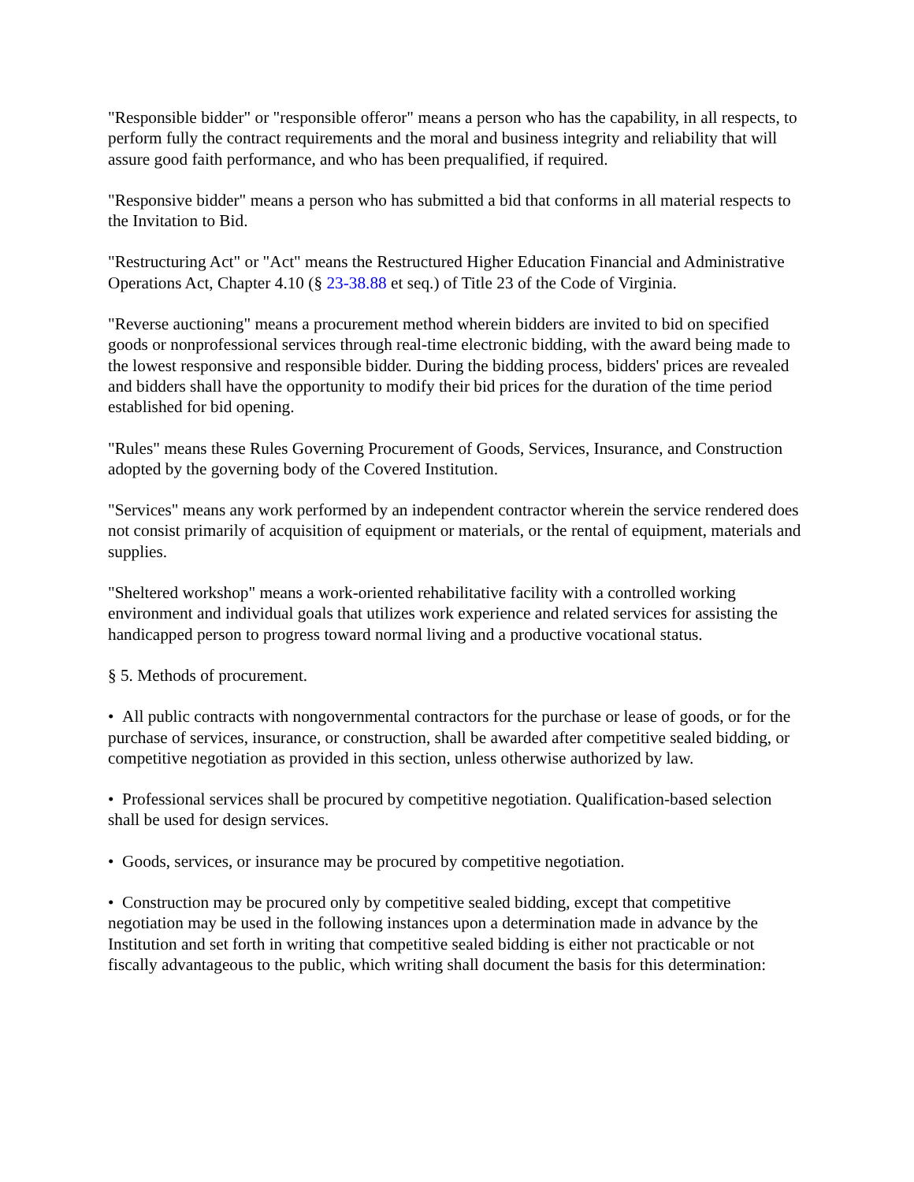"Responsible bidder" or "responsible offeror" means a person who has the capability, in all respects, to perform fully the contract requirements and the moral and business integrity and reliability that will assure good faith performance, and who has been prequalified, if required.
"Responsive bidder" means a person who has submitted a bid that conforms in all material respects to the Invitation to Bid.
"Restructuring Act" or "Act" means the Restructured Higher Education Financial and Administrative Operations Act, Chapter 4.10 (§ 23-38.88 et seq.) of Title 23 of the Code of Virginia.
"Reverse auctioning" means a procurement method wherein bidders are invited to bid on specified goods or nonprofessional services through real-time electronic bidding, with the award being made to the lowest responsive and responsible bidder. During the bidding process, bidders' prices are revealed and bidders shall have the opportunity to modify their bid prices for the duration of the time period established for bid opening.
"Rules" means these Rules Governing Procurement of Goods, Services, Insurance, and Construction adopted by the governing body of the Covered Institution.
"Services" means any work performed by an independent contractor wherein the service rendered does not consist primarily of acquisition of equipment or materials, or the rental of equipment, materials and supplies.
"Sheltered workshop" means a work-oriented rehabilitative facility with a controlled working environment and individual goals that utilizes work experience and related services for assisting the handicapped person to progress toward normal living and a productive vocational status.
§ 5. Methods of procurement.
• All public contracts with nongovernmental contractors for the purchase or lease of goods, or for the purchase of services, insurance, or construction, shall be awarded after competitive sealed bidding, or competitive negotiation as provided in this section, unless otherwise authorized by law.
• Professional services shall be procured by competitive negotiation. Qualification-based selection shall be used for design services.
• Goods, services, or insurance may be procured by competitive negotiation.
• Construction may be procured only by competitive sealed bidding, except that competitive negotiation may be used in the following instances upon a determination made in advance by the Institution and set forth in writing that competitive sealed bidding is either not practicable or not fiscally advantageous to the public, which writing shall document the basis for this determination: